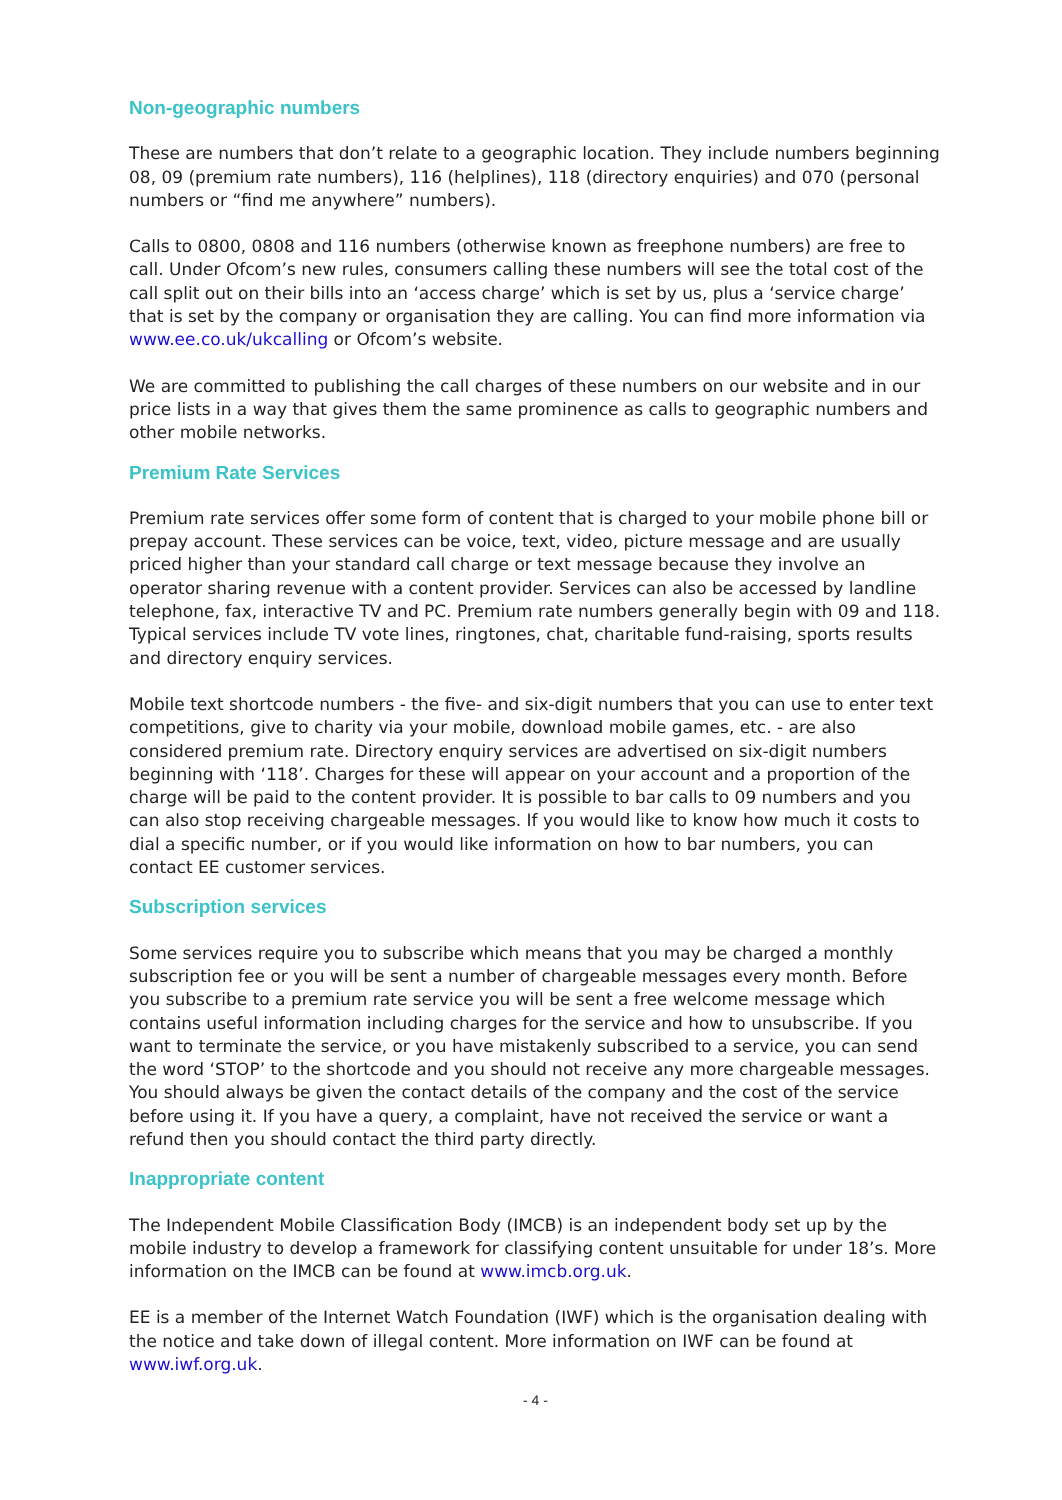Non-geographic numbers
These are numbers that don’t relate to a geographic location. They include numbers beginning 08, 09 (premium rate numbers), 116 (helplines), 118 (directory enquiries) and 070 (personal numbers or “find me anywhere” numbers).
Calls to 0800, 0808 and 116 numbers (otherwise known as freephone numbers) are free to call. Under Ofcom’s new rules, consumers calling these numbers will see the total cost of the call split out on their bills into an ‘access charge’ which is set by us, plus a ‘service charge’ that is set by the company or organisation they are calling. You can find more information via www.ee.co.uk/ukcalling or Ofcom’s website.
We are committed to publishing the call charges of these numbers on our website and in our price lists in a way that gives them the same prominence as calls to geographic numbers and other mobile networks.
Premium Rate Services
Premium rate services offer some form of content that is charged to your mobile phone bill or prepay account. These services can be voice, text, video, picture message and are usually priced higher than your standard call charge or text message because they involve an operator sharing revenue with a content provider. Services can also be accessed by landline telephone, fax, interactive TV and PC. Premium rate numbers generally begin with 09 and 118. Typical services include TV vote lines, ringtones, chat, charitable fund-raising, sports results and directory enquiry services.
Mobile text shortcode numbers - the five- and six-digit numbers that you can use to enter text competitions, give to charity via your mobile, download mobile games, etc. - are also considered premium rate. Directory enquiry services are advertised on six-digit numbers beginning with ‘118’. Charges for these will appear on your account and a proportion of the charge will be paid to the content provider. It is possible to bar calls to 09 numbers and you can also stop receiving chargeable messages. If you would like to know how much it costs to dial a specific number, or if you would like information on how to bar numbers, you can contact EE customer services.
Subscription services
Some services require you to subscribe which means that you may be charged a monthly subscription fee or you will be sent a number of chargeable messages every month. Before you subscribe to a premium rate service you will be sent a free welcome message which contains useful information including charges for the service and how to unsubscribe. If you want to terminate the service, or you have mistakenly subscribed to a service, you can send the word ‘STOP’ to the shortcode and you should not receive any more chargeable messages. You should always be given the contact details of the company and the cost of the service before using it. If you have a query, a complaint, have not received the service or want a refund then you should contact the third party directly.
Inappropriate content
The Independent Mobile Classification Body (IMCB) is an independent body set up by the mobile industry to develop a framework for classifying content unsuitable for under 18’s. More information on the IMCB can be found at www.imcb.org.uk.
EE is a member of the Internet Watch Foundation (IWF) which is the organisation dealing with the notice and take down of illegal content. More information on IWF can be found at www.iwf.org.uk.
- 4 -